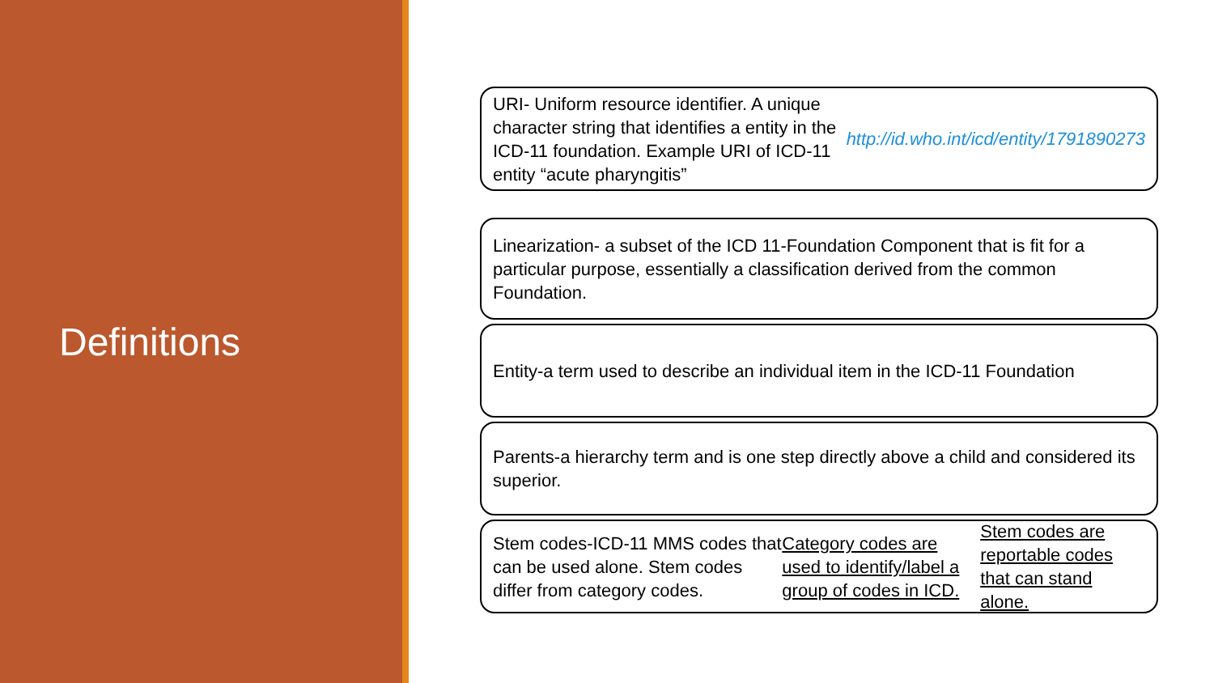Definitions
URI- Uniform resource identifier. A unique character string that identifies a entity in the ICD-11 foundation. Example URI of ICD-11 entity “acute pharyngitis” http://id.who.int/icd/entity/1791890273
Linearization- a subset of the ICD 11-Foundation Component that is fit for a particular purpose, essentially a classification derived from the common Foundation.
Entity-a term used to describe an individual item in the ICD-11 Foundation
Parents-a hierarchy term and is one step directly above a child and considered its superior.
Stem codes-ICD-11 MMS codes that can be used alone. Stem codes differ from category codes. Category codes are used to identify/label a group of codes in ICD. Stem codes are reportable codes that can stand alone.